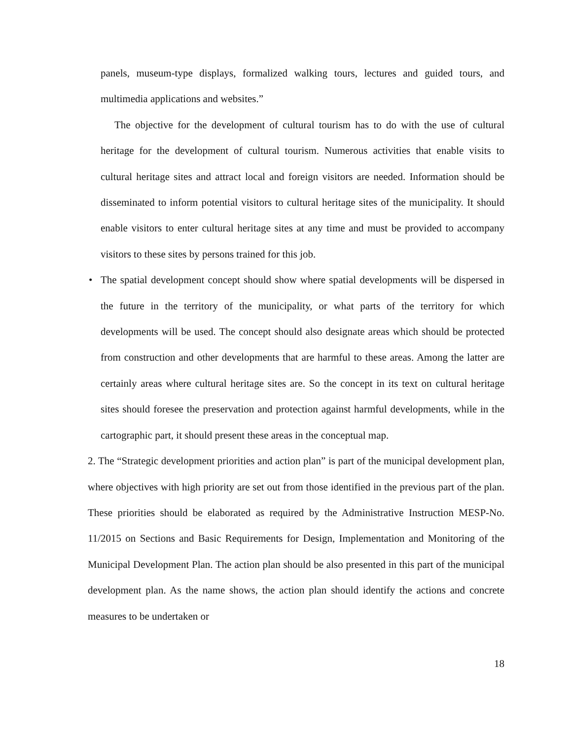panels, museum-type displays, formalized walking tours, lectures and guided tours, and multimedia applications and websites.”
The objective for the development of cultural tourism has to do with the use of cultural heritage for the development of cultural tourism. Numerous activities that enable visits to cultural heritage sites and attract local and foreign visitors are needed. Information should be disseminated to inform potential visitors to cultural heritage sites of the municipality. It should enable visitors to enter cultural heritage sites at any time and must be provided to accompany visitors to these sites by persons trained for this job.
• The spatial development concept should show where spatial developments will be dispersed in the future in the territory of the municipality, or what parts of the territory for which developments will be used. The concept should also designate areas which should be protected from construction and other developments that are harmful to these areas. Among the latter are certainly areas where cultural heritage sites are. So the concept in its text on cultural heritage sites should foresee the preservation and protection against harmful developments, while in the cartographic part, it should present these areas in the conceptual map.
2. The “Strategic development priorities and action plan” is part of the municipal development plan, where objectives with high priority are set out from those identified in the previous part of the plan. These priorities should be elaborated as required by the Administrative Instruction MESP-No. 11/2015 on Sections and Basic Requirements for Design, Implementation and Monitoring of the Municipal Development Plan. The action plan should be also presented in this part of the municipal development plan. As the name shows, the action plan should identify the actions and concrete measures to be undertaken or
18